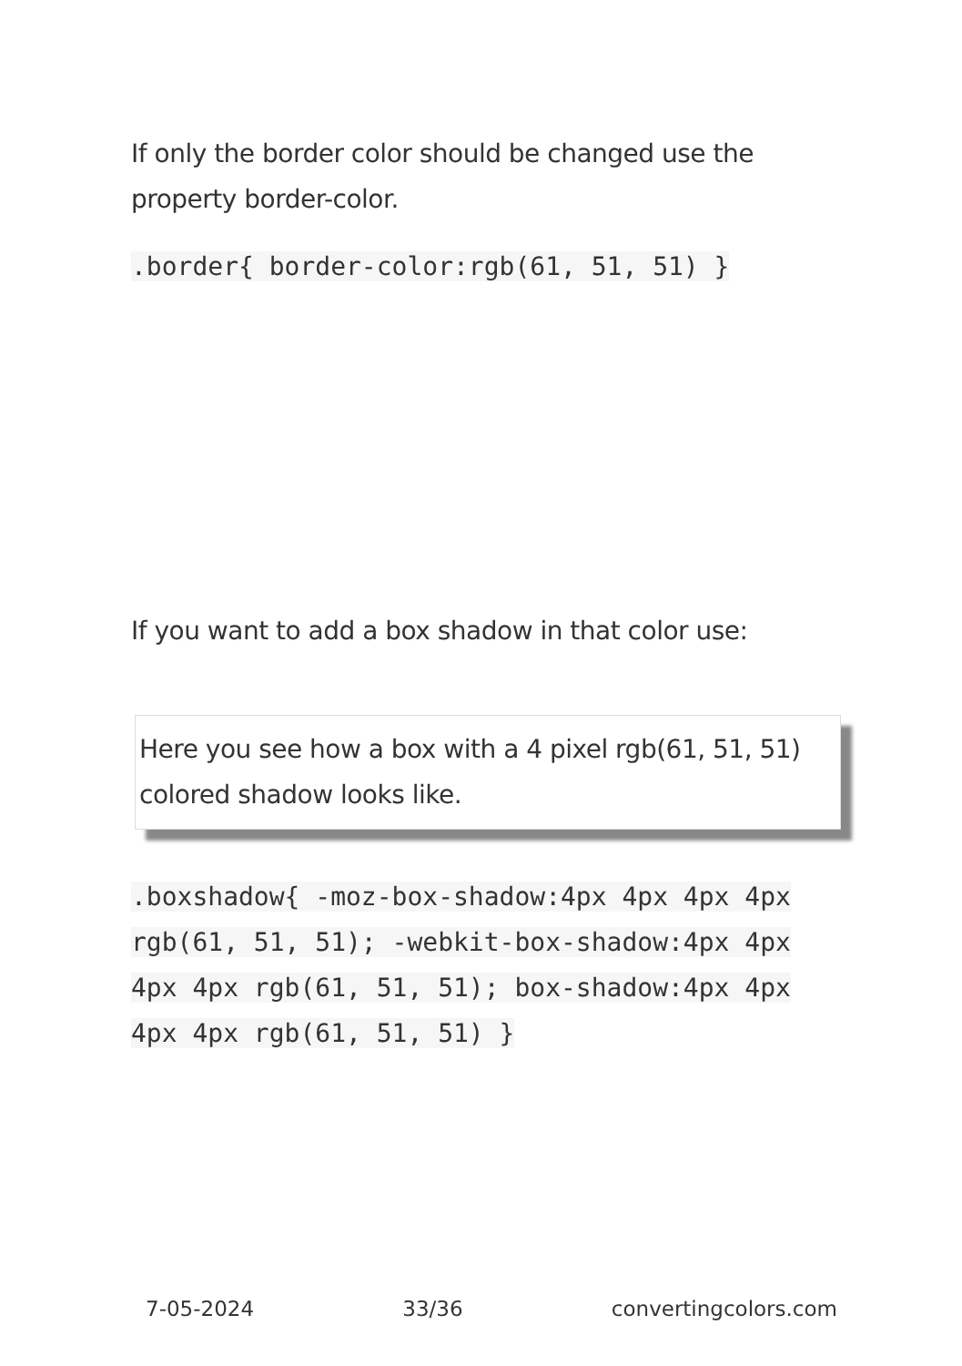If only the border color should be changed use the property border-color.
.border{ border-color:rgb(61, 51, 51) }
If you want to add a box shadow in that color use:
Here you see how a box with a 4 pixel rgb(61, 51, 51) colored shadow looks like.
.boxshadow{ -moz-box-shadow:4px 4px 4px 4px rgb(61, 51, 51); -webkit-box-shadow:4px 4px 4px 4px rgb(61, 51, 51); box-shadow:4px 4px 4px 4px rgb(61, 51, 51) }
7-05-2024 33/36 convertingcolors.com